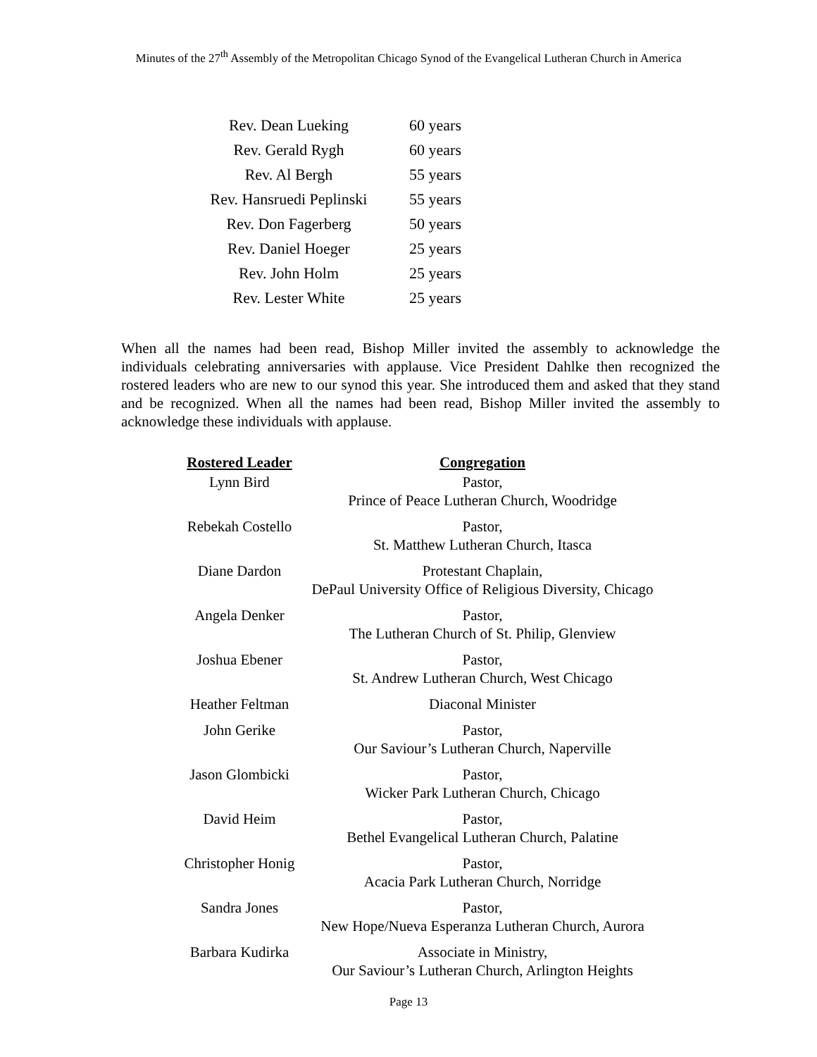Minutes of the 27<sup>th</sup> Assembly of the Metropolitan Chicago Synod of the Evangelical Lutheran Church in America
| Rev. Dean Lueking | 60 years |
| Rev. Gerald Rygh | 60 years |
| Rev. Al Bergh | 55 years |
| Rev. Hansruedi Peplinski | 55 years |
| Rev. Don Fagerberg | 50 years |
| Rev. Daniel Hoeger | 25 years |
| Rev. John Holm | 25 years |
| Rev. Lester White | 25 years |
When all the names had been read, Bishop Miller invited the assembly to acknowledge the individuals celebrating anniversaries with applause. Vice President Dahlke then recognized the rostered leaders who are new to our synod this year. She introduced them and asked that they stand and be recognized. When all the names had been read, Bishop Miller invited the assembly to acknowledge these individuals with applause.
| Rostered Leader | Congregation |
| --- | --- |
| Lynn Bird | Pastor, Prince of Peace Lutheran Church, Woodridge |
| Rebekah Costello | Pastor, St. Matthew Lutheran Church, Itasca |
| Diane Dardon | Protestant Chaplain, DePaul University Office of Religious Diversity, Chicago |
| Angela Denker | Pastor, The Lutheran Church of St. Philip, Glenview |
| Joshua Ebener | Pastor, St. Andrew Lutheran Church, West Chicago |
| Heather Feltman | Diaconal Minister |
| John Gerike | Pastor, Our Saviour’s Lutheran Church, Naperville |
| Jason Glombicki | Pastor, Wicker Park Lutheran Church, Chicago |
| David Heim | Pastor, Bethel Evangelical Lutheran Church, Palatine |
| Christopher Honig | Pastor, Acacia Park Lutheran Church, Norridge |
| Sandra Jones | Pastor, New Hope/Nueva Esperanza Lutheran Church, Aurora |
| Barbara Kudirka | Associate in Ministry, Our Saviour’s Lutheran Church, Arlington Heights |
Page 13